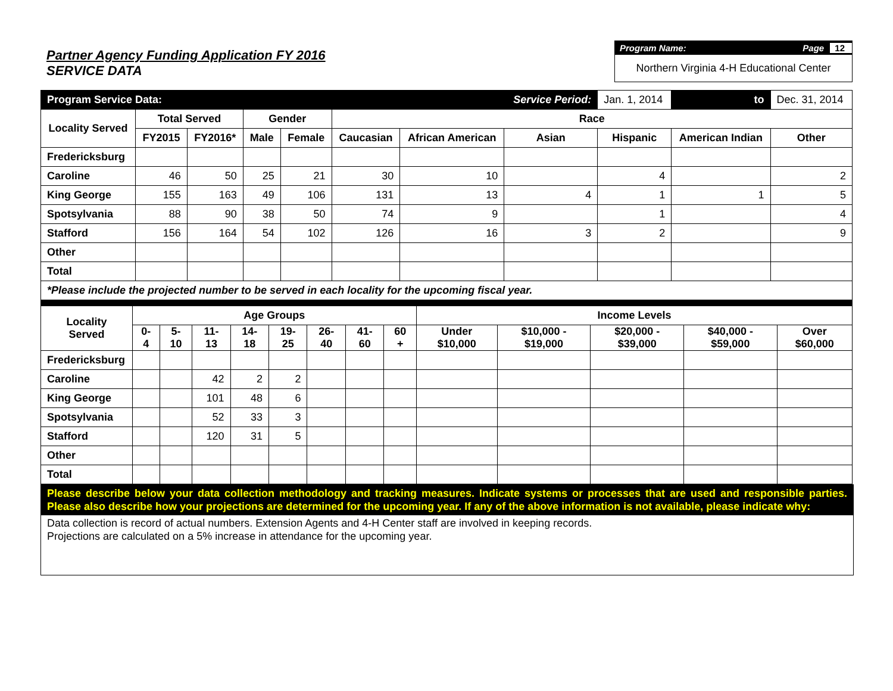Partner Agency Funding Application FY 2016
SERVICE DATA
Program Name: Page 12
Northern Virginia 4-H Educational Center
| Program Service Data: | | | | | | | Service Period: | | Jan. 1, 2014 | to | Dec. 31, 2014 |
| Locality Served | Total Served | | Gender | | Race | | | | | | |
| | FY2015 | FY2016* | Male | Female | Caucasian | African American | Asian | Hispanic | | American Indian | Other |
| Fredericksburg | | | | | | | | | | | |
| Caroline | 46 | 50 | 25 | 21 | 30 | 10 | | 4 | | | 2 |
| King George | 155 | 163 | 49 | 106 | 131 | 13 | 4 | 1 | | 1 | 5 |
| Spotsylvania | 88 | 90 | 38 | 50 | 74 | 9 | | 1 | | | 4 |
| Stafford | 156 | 164 | 54 | 102 | 126 | 16 | 3 | 2 | | | 9 |
| Other | | | | | | | | | | | |
| Total | | | | | | | | | | | |
| *Please include the projected number to be served in each locality for the upcoming fiscal year. | | | | | | | | | | | |
| Locality Served | Age Groups | | | | | | | | Income Levels | | | | |
| --- | --- | --- | --- | --- | --- | --- | --- | --- | --- | --- | --- | --- | --- |
| | 0-4 | 5-10 | 11-13 | 14-18 | 19-25 | 26-40 | 41-60 | 60 + | Under $10,000 | $10,000 - $19,000 | $20,000 - $39,000 | $40,000 - $59,000 | Over $60,000 |
| Fredericksburg | | | | | | | | | | | | | |
| Caroline | | | 42 | 2 | 2 | | | | | | | | |
| King George | | | 101 | 48 | 6 | | | | | | | | |
| Spotsylvania | | | 52 | 33 | 3 | | | | | | | | |
| Stafford | | | 120 | 31 | 5 | | | | | | | | |
| Other | | | | | | | | | | | | | |
| Total | | | | | | | | | | | | | |
Please describe below your data collection methodology and tracking measures. Indicate systems or processes that are used and responsible parties. Please also describe how your projections are determined for the upcoming year. If any of the above information is not available, please indicate why:
Data collection is record of actual numbers. Extension Agents and 4-H Center staff are involved in keeping records.
Projections are calculated on a 5% increase in attendance for the upcoming year.